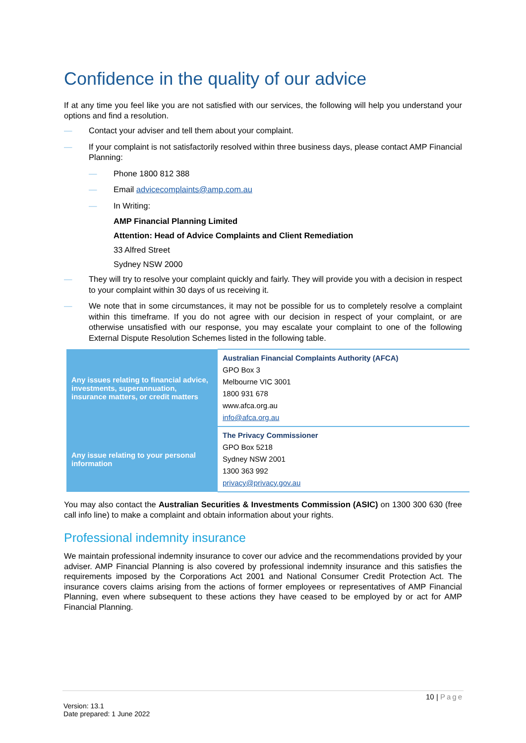Confidence in the quality of our advice
If at any time you feel like you are not satisfied with our services, the following will help you understand your options and find a resolution.
— Contact your adviser and tell them about your complaint.
— If your complaint is not satisfactorily resolved within three business days, please contact AMP Financial Planning:
— Phone 1800 812 388
— Email advicecomplaints@amp.com.au
— In Writing:
AMP Financial Planning Limited
Attention: Head of Advice Complaints and Client Remediation
33 Alfred Street
Sydney NSW 2000
— They will try to resolve your complaint quickly and fairly. They will provide you with a decision in respect to your complaint within 30 days of us receiving it.
— We note that in some circumstances, it may not be possible for us to completely resolve a complaint within this timeframe. If you do not agree with our decision in respect of your complaint, or are otherwise unsatisfied with our response, you may escalate your complaint to one of the following External Dispute Resolution Schemes listed in the following table.
| Any issues relating to financial advice, investments, superannuation, insurance matters, or credit matters | Australian Financial Complaints Authority (AFCA) GPO Box 3 Melbourne VIC 3001 1800 931 678 www.afca.org.au info@afca.org.au |
| Any issue relating to your personal information | The Privacy Commissioner GPO Box 5218 Sydney NSW 2001 1300 363 992 privacy@privacy.gov.au |
You may also contact the Australian Securities & Investments Commission (ASIC) on 1300 300 630 (free call info line) to make a complaint and obtain information about your rights.
Professional indemnity insurance
We maintain professional indemnity insurance to cover our advice and the recommendations provided by your adviser. AMP Financial Planning is also covered by professional indemnity insurance and this satisfies the requirements imposed by the Corporations Act 2001 and National Consumer Credit Protection Act. The insurance covers claims arising from the actions of former employees or representatives of AMP Financial Planning, even where subsequent to these actions they have ceased to be employed by or act for AMP Financial Planning.
10 | Page
Version: 13.1
Date prepared: 1 June 2022